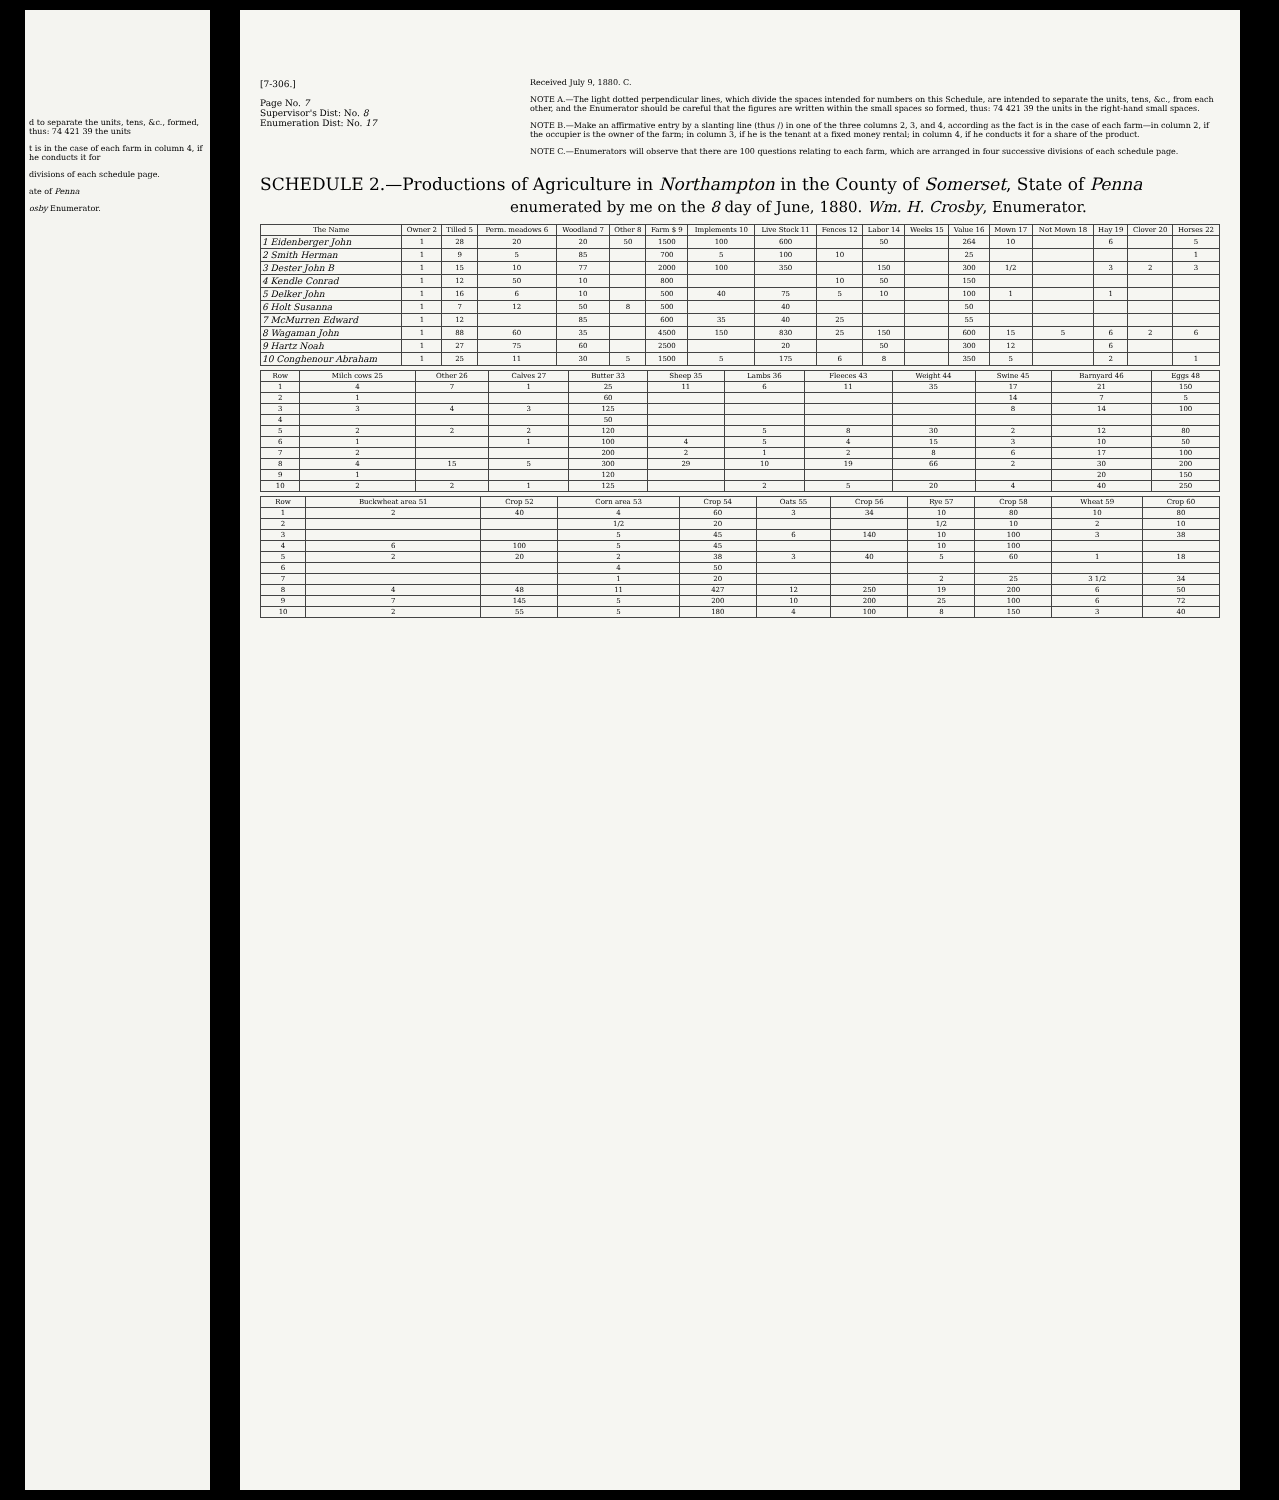d to separate the units, tens, &c., formed, thus: 74 421 39 the units
t is in the case of each farm in column 4, if he conducts it for
divisions of each schedule page.
ate of Penna
osby Enumerator.
[7-306.]
Page No. 7
Supervisor's Dist: No. 8
Enumeration Dist: No. 17
Received July 9, 1880. C.
NOTE A.—The light dotted perpendicular lines, which divide the spaces intended for numbers on this Schedule, are intended to separate the units, tens, &c., from each other, and the Enumerator should be careful that the figures are written within the small spaces so formed, thus: 74 421 39 the units in the right-hand small spaces.
NOTE B.—Make an affirmative entry by a slanting line (thus /) in one of the three columns 2, 3, and 4, according as the fact is in the case of each farm—in column 2, if the occupier is the owner of the farm; in column 3, if he is the tenant at a fixed money rental; in column 4, if he conducts it for a share of the product.
NOTE C.—Enumerators will observe that there are 100 questions relating to each farm, which are arranged in four successive divisions of each schedule page.
SCHEDULE 2.—Productions of Agriculture in Northampton in the County of Somerset, State of Penna
enumerated by me on the 8 day of June, 1880. Wm. H. Crosby, Enumerator.
| The Name | Owner 2 | Tilled 5 | Perm. meadows 6 | Woodland 7 | Other 8 | Farm $ 9 | Implements 10 | Live Stock 11 | Fences 12 | Labor 14 | Weeks 15 | Value 16 | Mown 17 | Not Mown 18 | Hay 19 | Clover 20 | Horses 22 |
| --- | --- | --- | --- | --- | --- | --- | --- | --- | --- | --- | --- | --- | --- | --- | --- | --- | --- |
| 1 Eidenberger John | 1 | 28 | 20 | 20 | 50 | 1500 | 100 | 600 | | 50 | | 264 | 10 | | 6 | | 5 |
| 2 Smith Herman | 1 | 9 | 5 | 85 | | 700 | 5 | 100 | 10 | | | 25 | | | | | 1 |
| 3 Dester John B | 1 | 15 | 10 | 77 | | 2000 | 100 | 350 | | 150 | | 300 | 1/2 | | 3 | 2 | 3 |
| 4 Kendle Conrad | 1 | 12 | 50 | 10 | | 800 | | | 10 | 50 | | 150 | | | | | |
| 5 Delker John | 1 | 16 | 6 | 10 | | 500 | 40 | 75 | 5 | 10 | | 100 | 1 | | 1 | | |
| 6 Holt Susanna | 1 | 7 | 12 | 50 | 8 | 500 | | 40 | | | | 50 | | | | | |
| 7 McMurren Edward | 1 | 12 | | 85 | | 600 | 35 | 40 | 25 | | | 55 | | | | | |
| 8 Wagaman John | 1 | 88 | 60 | 35 | | 4500 | 150 | 830 | 25 | 150 | | 600 | 15 | 5 | 6 | 2 | 6 |
| 9 Hartz Noah | 1 | 27 | 75 | 60 | | 2500 | | 20 | | 50 | | 300 | 12 | | 6 | | |
| 10 Conghenour Abraham | 1 | 25 | 11 | 30 | 5 | 1500 | 5 | 175 | 6 | 8 | | 350 | 5 | | 2 | | 1 |
| Row | Milch cows 25 | Other 26 | Calves 27 | Butter 33 | Sheep 35 | Lambs 36 | Fleeces 43 | Weight 44 | Swine 45 | Barnyard 46 | Eggs 48 |
| --- | --- | --- | --- | --- | --- | --- | --- | --- | --- | --- | --- |
| 1 | 4 | 7 | 1 | 25 | 11 | 6 | 11 | 35 | 17 | 21 | 150 |
| 2 | 1 | | | 60 | | | | | 14 | 7 | 5 |
| 3 | 3 | 4 | 3 | 125 | | | | | 8 | 14 | 100 |
| 4 | | | | 50 | | | | | | | |
| 5 | 2 | 2 | 2 | 120 | | 5 | 8 | 30 | 2 | 12 | 80 |
| 6 | 1 | | 1 | 100 | 4 | 5 | 4 | 15 | 3 | 10 | 50 |
| 7 | 2 | | | 200 | 2 | 1 | 2 | 8 | 6 | 17 | 100 |
| 8 | 4 | 15 | 5 | 300 | 29 | 10 | 19 | 66 | 2 | 30 | 200 |
| 9 | 1 | | | 120 | | | | | | 20 | 150 |
| 10 | 2 | 2 | 1 | 125 | | 2 | 5 | 20 | 4 | 40 | 250 |
| Row | Buckwheat area 51 | Crop 52 | Corn area 53 | Crop 54 | Oats 55 | Crop 56 | Rye 57 | Crop 58 | Wheat 59 | Crop 60 |
| --- | --- | --- | --- | --- | --- | --- | --- | --- | --- | --- |
| 1 | 2 | 40 | 4 | 60 | 3 | 34 | 10 | 80 | 10 | 80 |
| 2 | | | 1/2 | 20 | | | 1/2 | 10 | 2 | 10 |
| 3 | | | 5 | 45 | 6 | 140 | 10 | 100 | 3 | 38 |
| 4 | 6 | 100 | 5 | 45 | | | 10 | 100 | | |
| 5 | 2 | 20 | 2 | 38 | 3 | 40 | 5 | 60 | 1 | 18 |
| 6 | | | 4 | 50 | | | | | | |
| 7 | | | 1 | 20 | | | 2 | 25 | 3 1/2 | 34 |
| 8 | 4 | 48 | 11 | 427 | 12 | 250 | 19 | 200 | 6 | 50 |
| 9 | 7 | 145 | 5 | 200 | 10 | 200 | 25 | 100 | 6 | 72 |
| 10 | 2 | 55 | 5 | 180 | 4 | 100 | 8 | 150 | 3 | 40 |